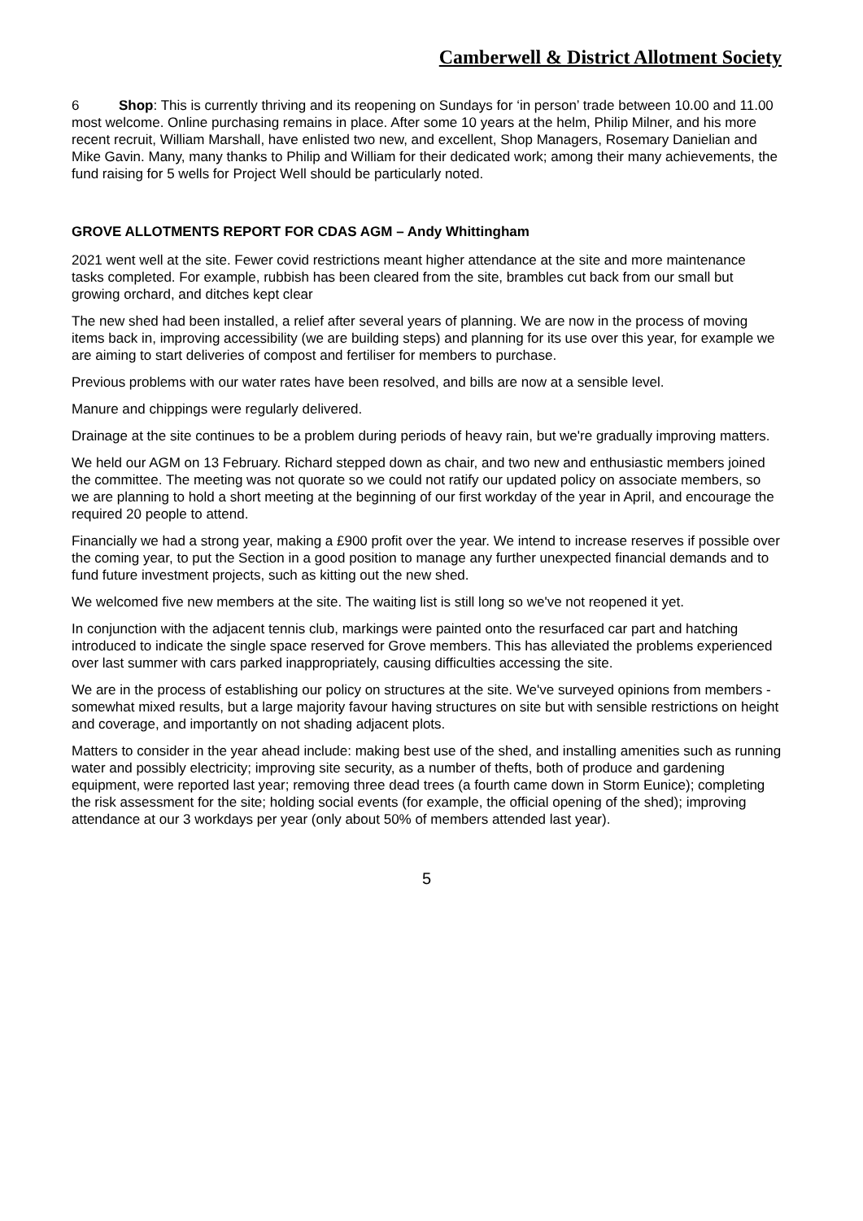Camberwell & District Allotment Society
6 Shop: This is currently thriving and its reopening on Sundays for ‘in person’ trade between 10.00 and 11.00 most welcome. Online purchasing remains in place. After some 10 years at the helm, Philip Milner, and his more recent recruit, William Marshall, have enlisted two new, and excellent, Shop Managers, Rosemary Danielian and Mike Gavin. Many, many thanks to Philip and William for their dedicated work; among their many achievements, the fund raising for 5 wells for Project Well should be particularly noted.
GROVE ALLOTMENTS REPORT FOR CDAS AGM – Andy Whittingham
2021 went well at the site. Fewer covid restrictions meant higher attendance at the site and more maintenance tasks completed. For example, rubbish has been cleared from the site, brambles cut back from our small but growing orchard, and ditches kept clear
The new shed had been installed, a relief after several years of planning. We are now in the process of moving items back in, improving accessibility (we are building steps) and planning for its use over this year, for example we are aiming to start deliveries of compost and fertiliser for members to purchase.
Previous problems with our water rates have been resolved, and bills are now at a sensible level.
Manure and chippings were regularly delivered.
Drainage at the site continues to be a problem during periods of heavy rain, but we're gradually improving matters.
We held our AGM on 13 February. Richard stepped down as chair, and two new and enthusiastic members joined the committee. The meeting was not quorate so we could not ratify our updated policy on associate members, so we are planning to hold a short meeting at the beginning of our first workday of the year in April, and encourage the required 20 people to attend.
Financially we had a strong year, making a £900 profit over the year. We intend to increase reserves if possible over the coming year, to put the Section in a good position to manage any further unexpected financial demands and to fund future investment projects, such as kitting out the new shed.
We welcomed five new members at the site. The waiting list is still long so we've not reopened it yet.
In conjunction with the adjacent tennis club, markings were painted onto the resurfaced car part and hatching introduced to indicate the single space reserved for Grove members. This has alleviated the problems experienced over last summer with cars parked inappropriately, causing difficulties accessing the site.
We are in the process of establishing our policy on structures at the site. We've surveyed opinions from members - somewhat mixed results, but a large majority favour having structures on site but with sensible restrictions on height and coverage, and importantly on not shading adjacent plots.
Matters to consider in the year ahead include: making best use of the shed, and installing amenities such as running water and possibly electricity; improving site security, as a number of thefts, both of produce and gardening equipment, were reported last year; removing three dead trees (a fourth came down in Storm Eunice); completing the risk assessment for the site; holding social events (for example, the official opening of the shed); improving attendance at our 3 workdays per year (only about 50% of members attended last year).
5